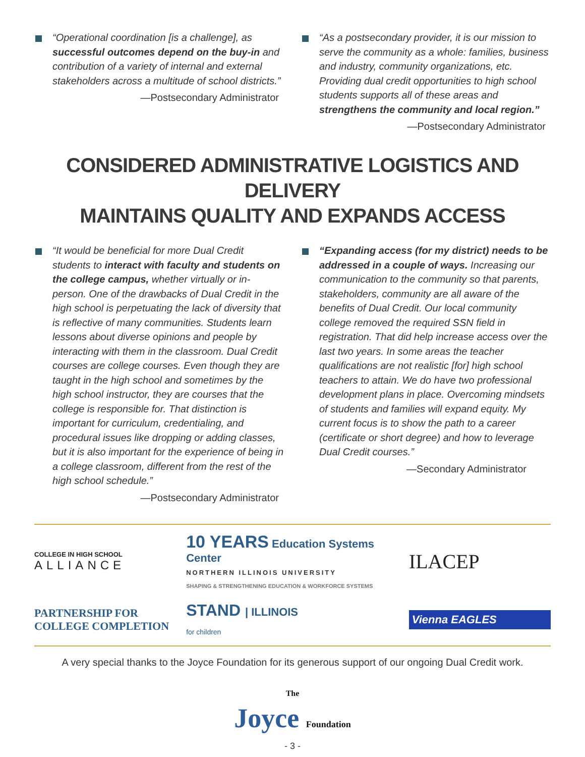“Operational coordination [is a challenge], as successful outcomes depend on the buy-in and contribution of a variety of internal and external stakeholders across a multitude of school districts.”
—Postsecondary Administrator
“As a postsecondary provider, it is our mission to serve the community as a whole: families, business and industry, community organizations, etc. Providing dual credit opportunities to high school students supports all of these areas and strengthens the community and local region.”
—Postsecondary Administrator
CONSIDERED ADMINISTRATIVE LOGISTICS AND DELIVERY
MAINTAINS QUALITY AND EXPANDS ACCESS
“It would be beneficial for more Dual Credit students to interact with faculty and students on the college campus, whether virtually or in-person. One of the drawbacks of Dual Credit in the high school is perpetuating the lack of diversity that is reflective of many communities. Students learn lessons about diverse opinions and people by interacting with them in the classroom. Dual Credit courses are college courses. Even though they are taught in the high school and sometimes by the high school instructor, they are courses that the college is responsible for. That distinction is important for curriculum, credentialing, and procedural issues like dropping or adding classes, but it is also important for the experience of being in a college classroom, different from the rest of the high school schedule.”
—Postsecondary Administrator
“Expanding access (for my district) needs to be addressed in a couple of ways. Increasing our communication to the community so that parents, stakeholders, community are all aware of the benefits of Dual Credit. Our local community college removed the required SSN field in registration. That did help increase access over the last two years. In some areas the teacher qualifications are not realistic [for] high school teachers to attain. We do have two professional development plans in place. Overcoming mindsets of students and families will expand equity. My current focus is to show the path to a career (certificate or short degree) and how to leverage Dual Credit courses.”
—Secondary Administrator
COLLEGE IN HIGH SCHOOL
ALLIANCE
10 YEARS Education Systems Center
NORTHERN ILLINOIS UNIVERSITY
SHAPING & STRENGTHENING EDUCATION & WORKFORCE SYSTEMS
ILACEP
PARTNERSHIP FOR
COLLEGE COMPLETION
STAND | ILLINOIS
for children
Vienna EAGLES
A very special thanks to the Joyce Foundation for its generous support of our ongoing Dual Credit work.
The
Joyce Foundation
- 3 -